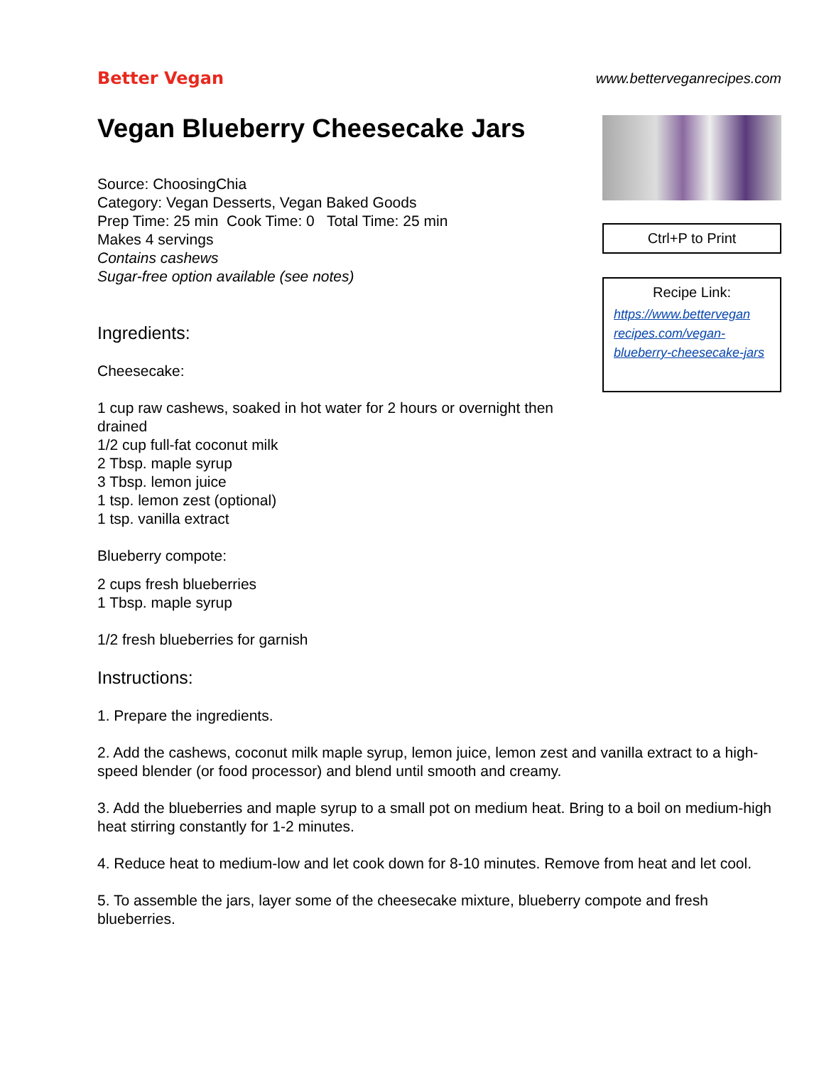Better Vegan
www.betterveganrecipes.com
Vegan Blueberry Cheesecake Jars
Source: ChoosingChia
Category: Vegan Desserts, Vegan Baked Goods
Prep Time: 25 min Cook Time: 0 Total Time: 25 min
Makes 4 servings
Contains cashews
Sugar-free option available (see notes)
Ingredients:
Cheesecake:
1 cup raw cashews, soaked in hot water for 2 hours or overnight then drained
1/2 cup full-fat coconut milk
2 Tbsp. maple syrup
3 Tbsp. lemon juice
1 tsp. lemon zest (optional)
1 tsp. vanilla extract
Blueberry compote:
2 cups fresh blueberries
1 Tbsp. maple syrup
1/2 fresh blueberries for garnish
Instructions:
Ctrl+P to Print
Recipe Link:
https://www.bettervegan recipes.com/vegan-blueberry-cheesecake-jars
1. Prepare the ingredients.
2. Add the cashews, coconut milk maple syrup, lemon juice, lemon zest and vanilla extract to a high-speed blender (or food processor) and blend until smooth and creamy.
3. Add the blueberries and maple syrup to a small pot on medium heat. Bring to a boil on medium-high heat stirring constantly for 1-2 minutes.
4. Reduce heat to medium-low and let cook down for 8-10 minutes. Remove from heat and let cool.
5. To assemble the jars, layer some of the cheesecake mixture, blueberry compote and fresh blueberries.